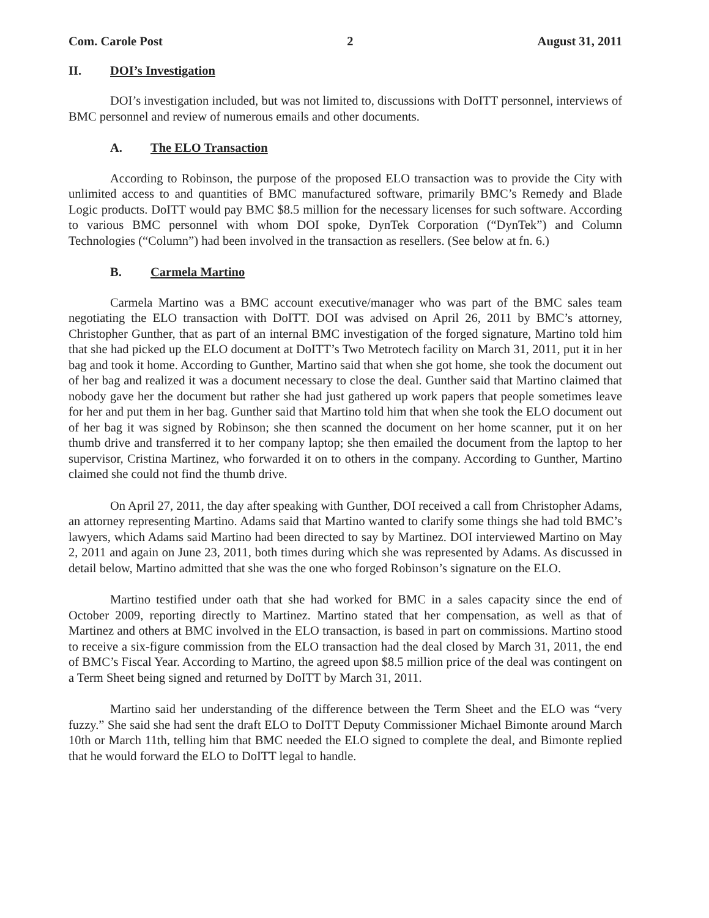Com. Carole Post 2 August 31, 2011
II. DOI’s Investigation
DOI’s investigation included, but was not limited to, discussions with DoITT personnel, interviews of BMC personnel and review of numerous emails and other documents.
A. The ELO Transaction
According to Robinson, the purpose of the proposed ELO transaction was to provide the City with unlimited access to and quantities of BMC manufactured software, primarily BMC’s Remedy and Blade Logic products. DoITT would pay BMC $8.5 million for the necessary licenses for such software. According to various BMC personnel with whom DOI spoke, DynTek Corporation (“DynTek”) and Column Technologies (“Column”) had been involved in the transaction as resellers. (See below at fn. 6.)
B. Carmela Martino
Carmela Martino was a BMC account executive/manager who was part of the BMC sales team negotiating the ELO transaction with DoITT. DOI was advised on April 26, 2011 by BMC’s attorney, Christopher Gunther, that as part of an internal BMC investigation of the forged signature, Martino told him that she had picked up the ELO document at DoITT’s Two Metrotech facility on March 31, 2011, put it in her bag and took it home. According to Gunther, Martino said that when she got home, she took the document out of her bag and realized it was a document necessary to close the deal. Gunther said that Martino claimed that nobody gave her the document but rather she had just gathered up work papers that people sometimes leave for her and put them in her bag. Gunther said that Martino told him that when she took the ELO document out of her bag it was signed by Robinson; she then scanned the document on her home scanner, put it on her thumb drive and transferred it to her company laptop; she then emailed the document from the laptop to her supervisor, Cristina Martinez, who forwarded it on to others in the company. According to Gunther, Martino claimed she could not find the thumb drive.
On April 27, 2011, the day after speaking with Gunther, DOI received a call from Christopher Adams, an attorney representing Martino. Adams said that Martino wanted to clarify some things she had told BMC’s lawyers, which Adams said Martino had been directed to say by Martinez. DOI interviewed Martino on May 2, 2011 and again on June 23, 2011, both times during which she was represented by Adams. As discussed in detail below, Martino admitted that she was the one who forged Robinson’s signature on the ELO.
Martino testified under oath that she had worked for BMC in a sales capacity since the end of October 2009, reporting directly to Martinez. Martino stated that her compensation, as well as that of Martinez and others at BMC involved in the ELO transaction, is based in part on commissions. Martino stood to receive a six-figure commission from the ELO transaction had the deal closed by March 31, 2011, the end of BMC’s Fiscal Year. According to Martino, the agreed upon $8.5 million price of the deal was contingent on a Term Sheet being signed and returned by DoITT by March 31, 2011.
Martino said her understanding of the difference between the Term Sheet and the ELO was “very fuzzy.” She said she had sent the draft ELO to DoITT Deputy Commissioner Michael Bimonte around March 10th or March 11th, telling him that BMC needed the ELO signed to complete the deal, and Bimonte replied that he would forward the ELO to DoITT legal to handle.